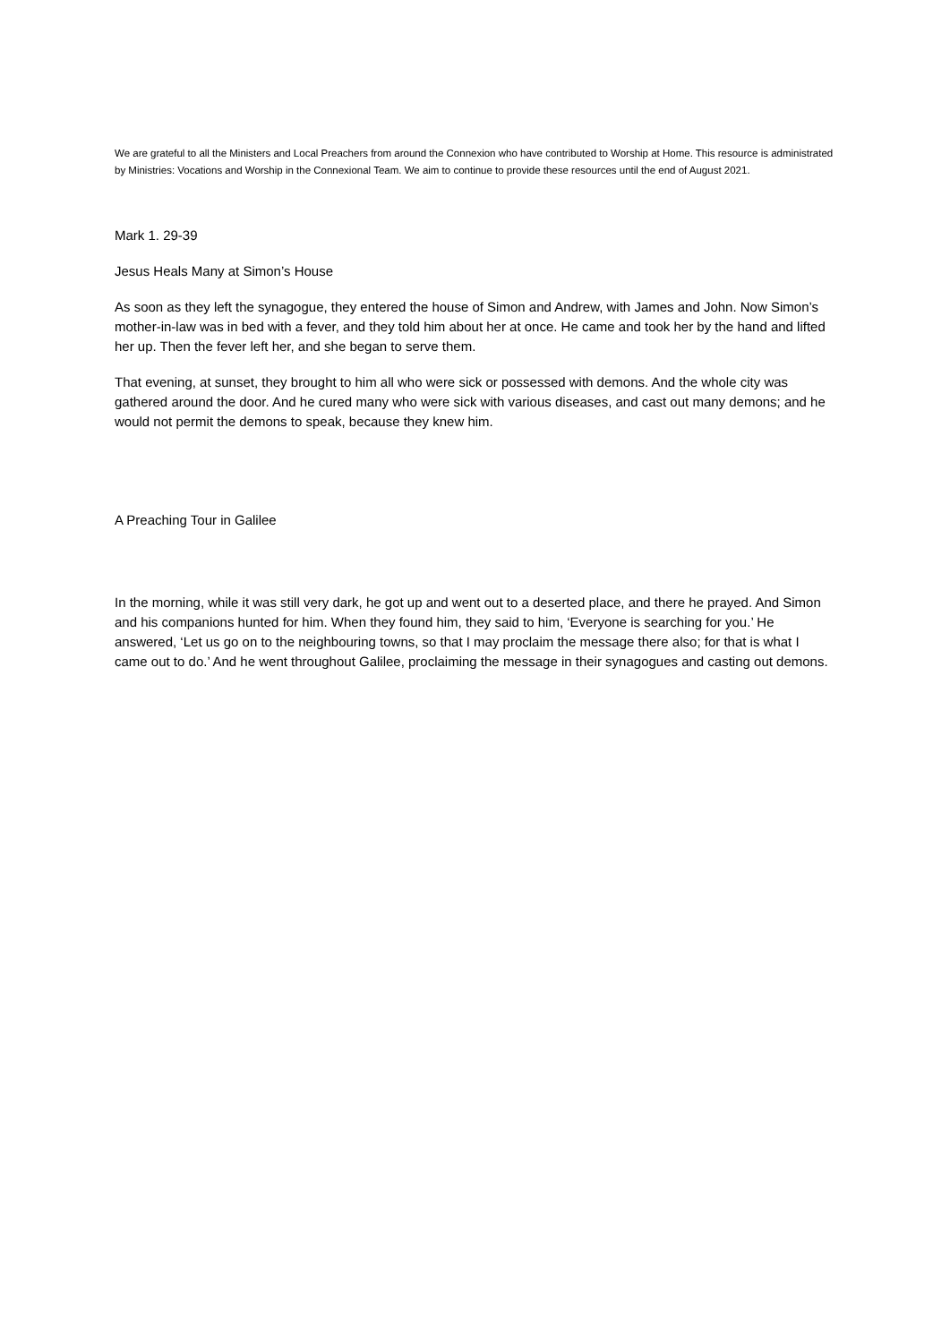We are grateful to all the Ministers and Local Preachers from around the Connexion who have contributed to Worship at Home. This resource is administrated by Ministries: Vocations and Worship in the Connexional Team. We aim to continue to provide these resources until the end of August 2021.
Mark 1. 29-39
Jesus Heals Many at Simon’s House
As soon as they left the synagogue, they entered the house of Simon and Andrew, with James and John. Now Simon’s mother-in-law was in bed with a fever, and they told him about her at once. He came and took her by the hand and lifted her up. Then the fever left her, and she began to serve them.
That evening, at sunset, they brought to him all who were sick or possessed with demons. And the whole city was gathered around the door. And he cured many who were sick with various diseases, and cast out many demons; and he would not permit the demons to speak, because they knew him.
A Preaching Tour in Galilee
In the morning, while it was still very dark, he got up and went out to a deserted place, and there he prayed. And Simon and his companions hunted for him. When they found him, they said to him, ‘Everyone is searching for you.’ He answered, ‘Let us go on to the neighbouring towns, so that I may proclaim the message there also; for that is what I came out to do.’ And he went throughout Galilee, proclaiming the message in their synagogues and casting out demons.